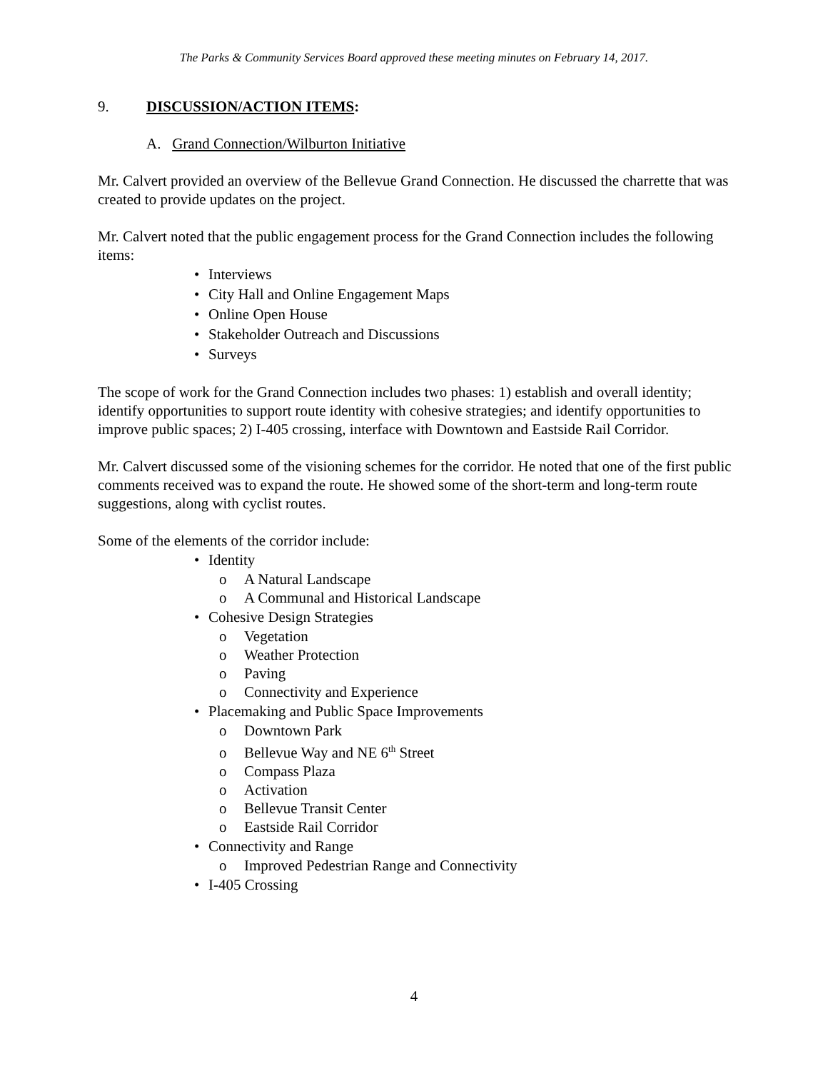The Parks & Community Services Board approved these meeting minutes on February 14, 2017.
9. DISCUSSION/ACTION ITEMS:
A. Grand Connection/Wilburton Initiative
Mr. Calvert provided an overview of the Bellevue Grand Connection. He discussed the charrette that was created to provide updates on the project.
Mr. Calvert noted that the public engagement process for the Grand Connection includes the following items:
• Interviews
• City Hall and Online Engagement Maps
• Online Open House
• Stakeholder Outreach and Discussions
• Surveys
The scope of work for the Grand Connection includes two phases: 1) establish and overall identity; identify opportunities to support route identity with cohesive strategies; and identify opportunities to improve public spaces; 2) I-405 crossing, interface with Downtown and Eastside Rail Corridor.
Mr. Calvert discussed some of the visioning schemes for the corridor. He noted that one of the first public comments received was to expand the route. He showed some of the short-term and long-term route suggestions, along with cyclist routes.
Some of the elements of the corridor include:
• Identity
o A Natural Landscape
o A Communal and Historical Landscape
• Cohesive Design Strategies
o Vegetation
o Weather Protection
o Paving
o Connectivity and Experience
• Placemaking and Public Space Improvements
o Downtown Park
o Bellevue Way and NE 6<sup>th</sup> Street
o Compass Plaza
o Activation
o Bellevue Transit Center
o Eastside Rail Corridor
• Connectivity and Range
o Improved Pedestrian Range and Connectivity
• I-405 Crossing
4